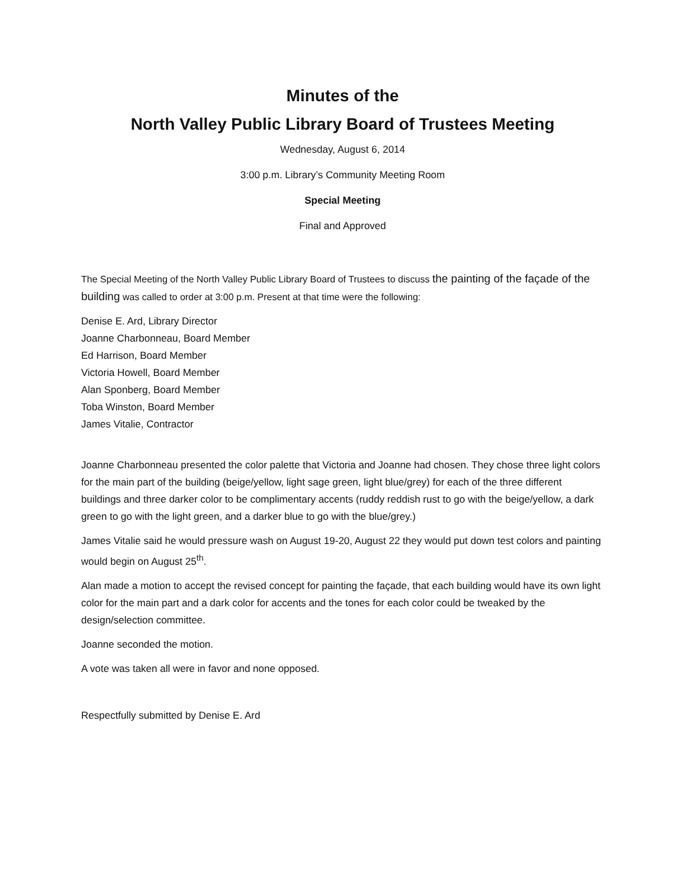Minutes of the
North Valley Public Library Board of Trustees Meeting
Wednesday, August 6, 2014
3:00 p.m. Library’s Community Meeting Room
Special Meeting
Final and Approved
The Special Meeting of the North Valley Public Library Board of Trustees to discuss the painting of the façade of the building was called to order at 3:00 p.m. Present at that time were the following:
Denise E. Ard, Library Director
Joanne Charbonneau, Board Member
Ed Harrison, Board Member
Victoria Howell, Board Member
Alan Sponberg, Board Member
Toba Winston, Board Member
James Vitalie, Contractor
Joanne Charbonneau presented the color palette that Victoria and Joanne had chosen. They chose three light colors for the main part of the building (beige/yellow, light sage green, light blue/grey) for each of the three different buildings and three darker color to be complimentary accents (ruddy reddish rust to go with the beige/yellow, a dark green to go with the light green, and a darker blue to go with the blue/grey.)
James Vitalie said he would pressure wash on August 19-20, August 22 they would put down test colors and painting would begin on August 25<sup>th</sup>.
Alan made a motion to accept the revised concept for painting the façade, that each building would have its own light color for the main part and a dark color for accents and the tones for each color could be tweaked by the design/selection committee.
Joanne seconded the motion.
A vote was taken all were in favor and none opposed.
Respectfully submitted by Denise E. Ard